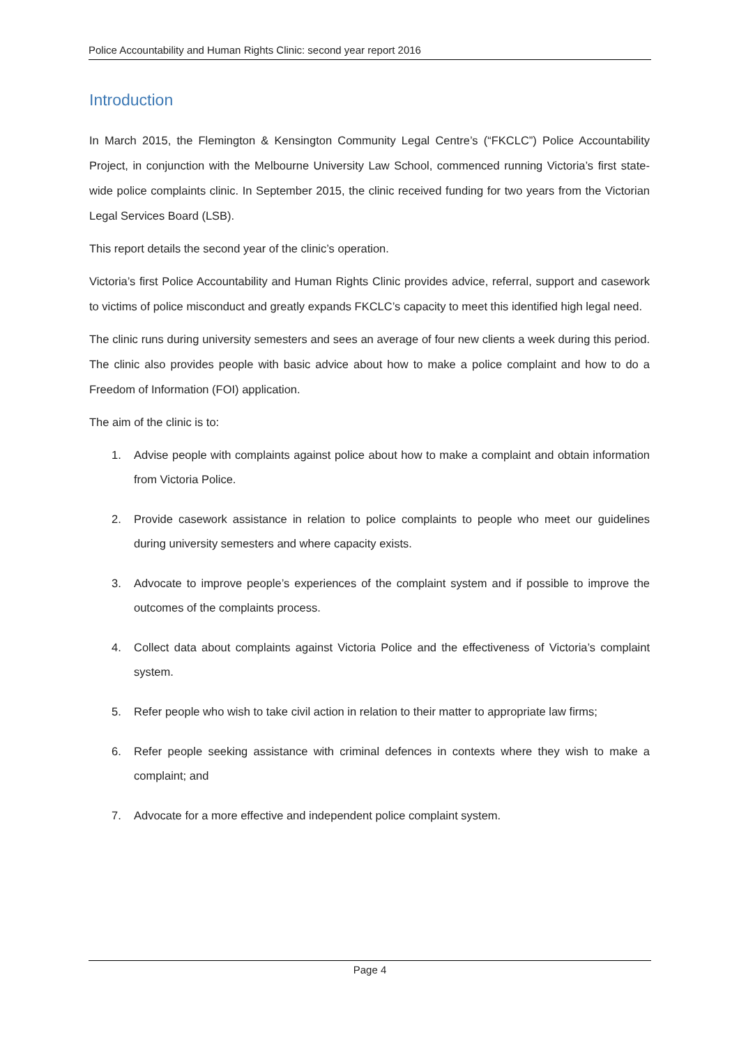Police Accountability and Human Rights Clinic: second year report 2016
Introduction
In March 2015, the Flemington & Kensington Community Legal Centre’s (“FKCLC”) Police Accountability Project, in conjunction with the Melbourne University Law School, commenced running Victoria’s first state-wide police complaints clinic. In September 2015, the clinic received funding for two years from the Victorian Legal Services Board (LSB).
This report details the second year of the clinic’s operation.
Victoria’s first Police Accountability and Human Rights Clinic provides advice, referral, support and casework to victims of police misconduct and greatly expands FKCLC’s capacity to meet this identified high legal need.
The clinic runs during university semesters and sees an average of four new clients a week during this period. The clinic also provides people with basic advice about how to make a police complaint and how to do a Freedom of Information (FOI) application.
The aim of the clinic is to:
1. Advise people with complaints against police about how to make a complaint and obtain information from Victoria Police.
2. Provide casework assistance in relation to police complaints to people who meet our guidelines during university semesters and where capacity exists.
3. Advocate to improve people’s experiences of the complaint system and if possible to improve the outcomes of the complaints process.
4. Collect data about complaints against Victoria Police and the effectiveness of Victoria’s complaint system.
5. Refer people who wish to take civil action in relation to their matter to appropriate law firms;
6. Refer people seeking assistance with criminal defences in contexts where they wish to make a complaint; and
7. Advocate for a more effective and independent police complaint system.
Page 4